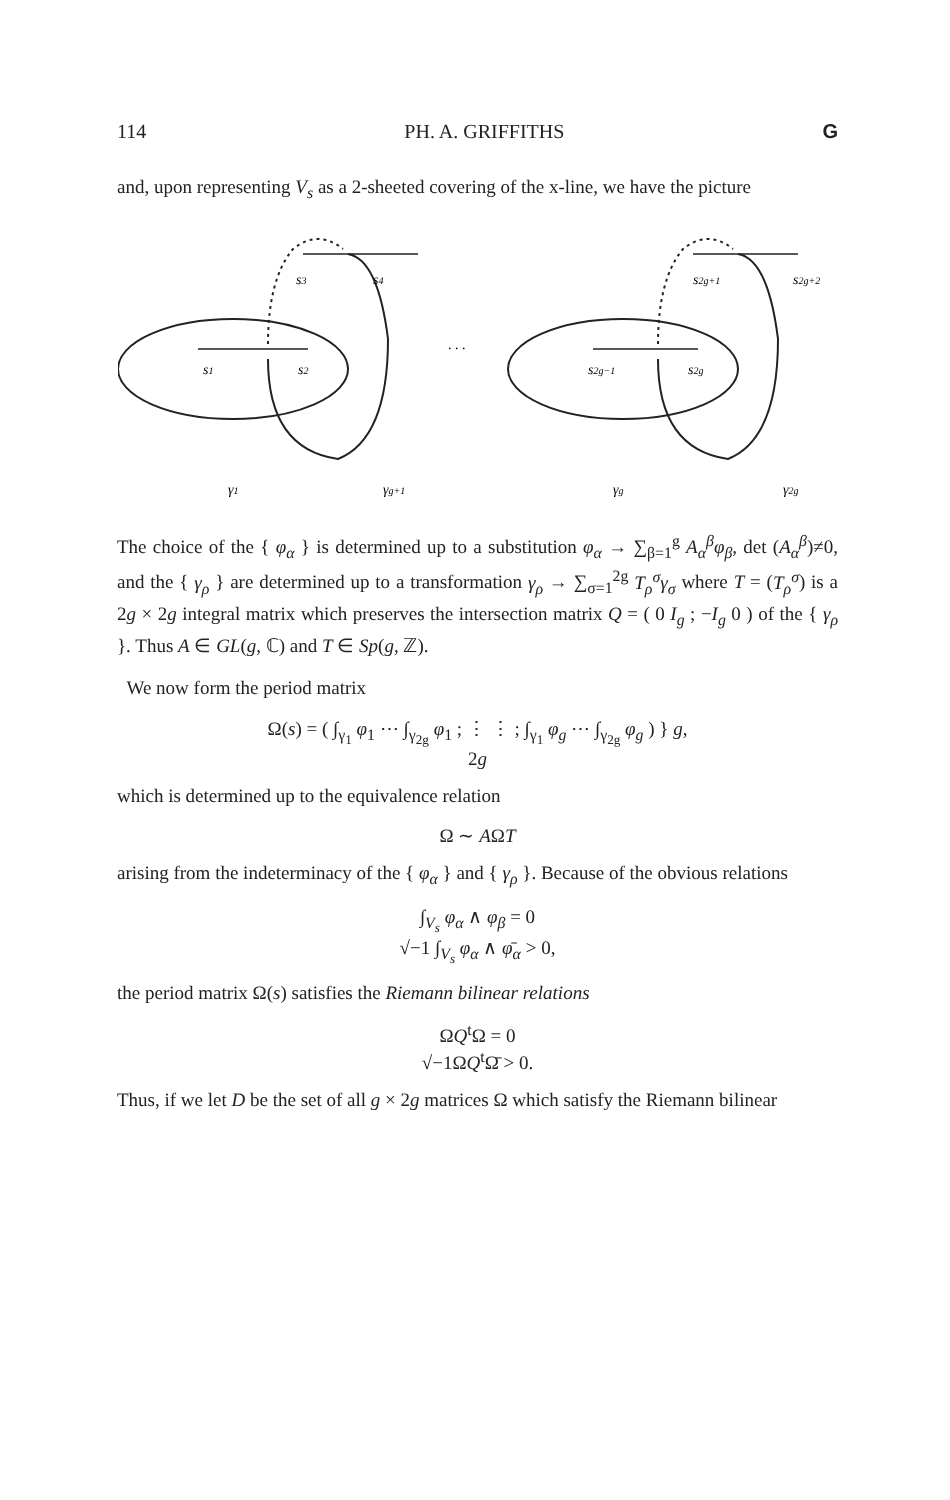114 PH. A. GRIFFITHS G
and, upon representing V<sub>s</sub> as a 2-sheeted covering of the x-line, we have the picture
s3
s4
s1
s2
s2g+1
s2g+2
s2g−1
s2g
. . .
γ1
γg+1
γg
γ2g
The choice of the { φ<sub>α</sub> } is determined up to a substitution φ<sub>α</sub> → ∑<sub>β=1</sub><sup>g</sup> A<sub>α</sub><sup>β</sup>φ<sub>β</sub>, det (A<sub>α</sub><sup>β</sup>)≠0, and the { γ<sub>ρ</sub> } are determined up to a transformation γ<sub>ρ</sub> → ∑<sub>σ=1</sub><sup>2g</sup> T<sub>ρ</sub><sup>σ</sup>γ<sub>σ</sub> where T = (T<sub>ρ</sub><sup>σ</sup>) is a 2g × 2g integral matrix which preserves the intersection matrix Q = ( 0 I<sub>g</sub> ; −I<sub>g</sub> 0 ) of the { γ<sub>ρ</sub> }. Thus A ∈ GL(g, ℂ) and T ∈ Sp(g, ℤ).
We now form the period matrix
Ω(s) = ( ∫<sub>γ<sub>1</sub></sub> φ<sub>1</sub> ⋯ ∫<sub>γ<sub>2g</sub></sub> φ<sub>1</sub> ; ⋮ ⋮ ; ∫<sub>γ<sub>1</sub></sub> φ<sub>g</sub> ⋯ ∫<sub>γ<sub>2g</sub></sub> φ<sub>g</sub> ) } g,
2g
which is determined up to the equivalence relation
Ω ∼ AΩT
arising from the indeterminacy of the { φ<sub>α</sub> } and { γ<sub>ρ</sub> }. Because of the obvious relations
∫<sub>V<sub>s</sub></sub> φ<sub>α</sub> ∧ φ<sub>β</sub> = 0
√−1 ∫<sub>V<sub>s</sub></sub> φ<sub>α</sub> ∧ φ̄<sub>α</sub> > 0,
the period matrix Ω(s) satisfies the Riemann bilinear relations
ΩQ<sup>t</sup>Ω = 0
√−1ΩQ<sup>t</sup>Ω̄ > 0.
Thus, if we let D be the set of all g × 2g matrices Ω which satisfy the Riemann bilinear